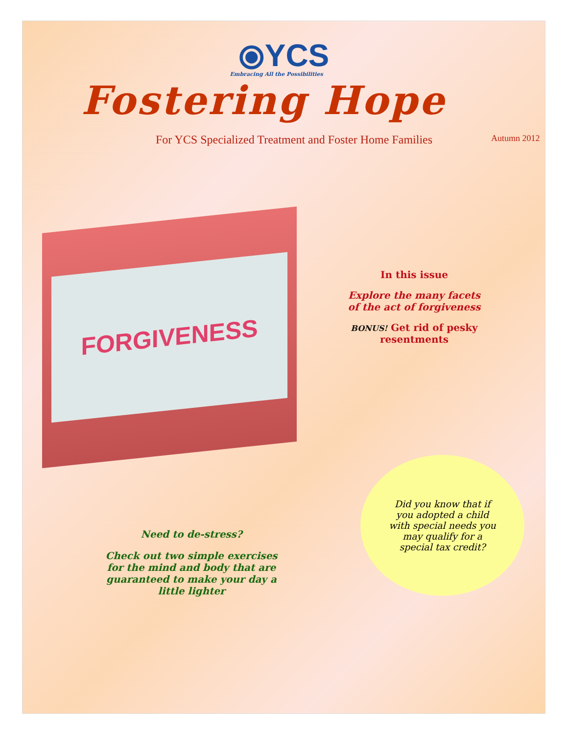⦿YCS
Embracing All the Possibilities
Fostering Hope
For YCS Specialized Treatment and Foster Home Families Autumn 2012
FORGIVENESS
In this issue
Explore the many facets
of the act of forgiveness
BONUS! Get rid of pesky resentments
Need to de-stress?
Check out two simple exercises for the mind and body that are guaranteed to make your day a little lighter
Did you know that if you adopted a child with special needs you may qualify for a special tax credit?